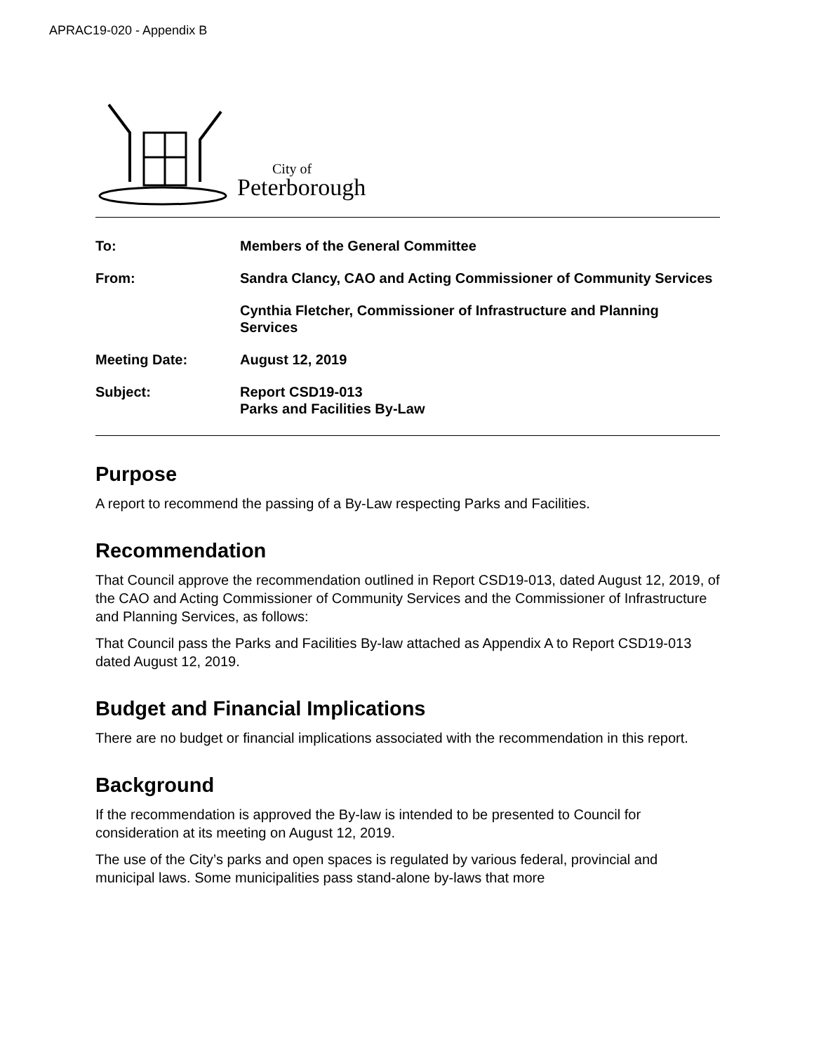APRAC19-020 - Appendix B
City of
Peterborough
| To: | Members of the General Committee |
| From: | Sandra Clancy, CAO and Acting Commissioner of Community Services |
| | Cynthia Fletcher, Commissioner of Infrastructure and Planning Services |
| Meeting Date: | August 12, 2019 |
| Subject: | Report CSD19-013 Parks and Facilities By-Law |
Purpose
A report to recommend the passing of a By-Law respecting Parks and Facilities.
Recommendation
That Council approve the recommendation outlined in Report CSD19-013, dated August 12, 2019, of the CAO and Acting Commissioner of Community Services and the Commissioner of Infrastructure and Planning Services, as follows:
That Council pass the Parks and Facilities By-law attached as Appendix A to Report CSD19-013 dated August 12, 2019.
Budget and Financial Implications
There are no budget or financial implications associated with the recommendation in this report.
Background
If the recommendation is approved the By-law is intended to be presented to Council for consideration at its meeting on August 12, 2019.
The use of the City’s parks and open spaces is regulated by various federal, provincial and municipal laws. Some municipalities pass stand-alone by-laws that more